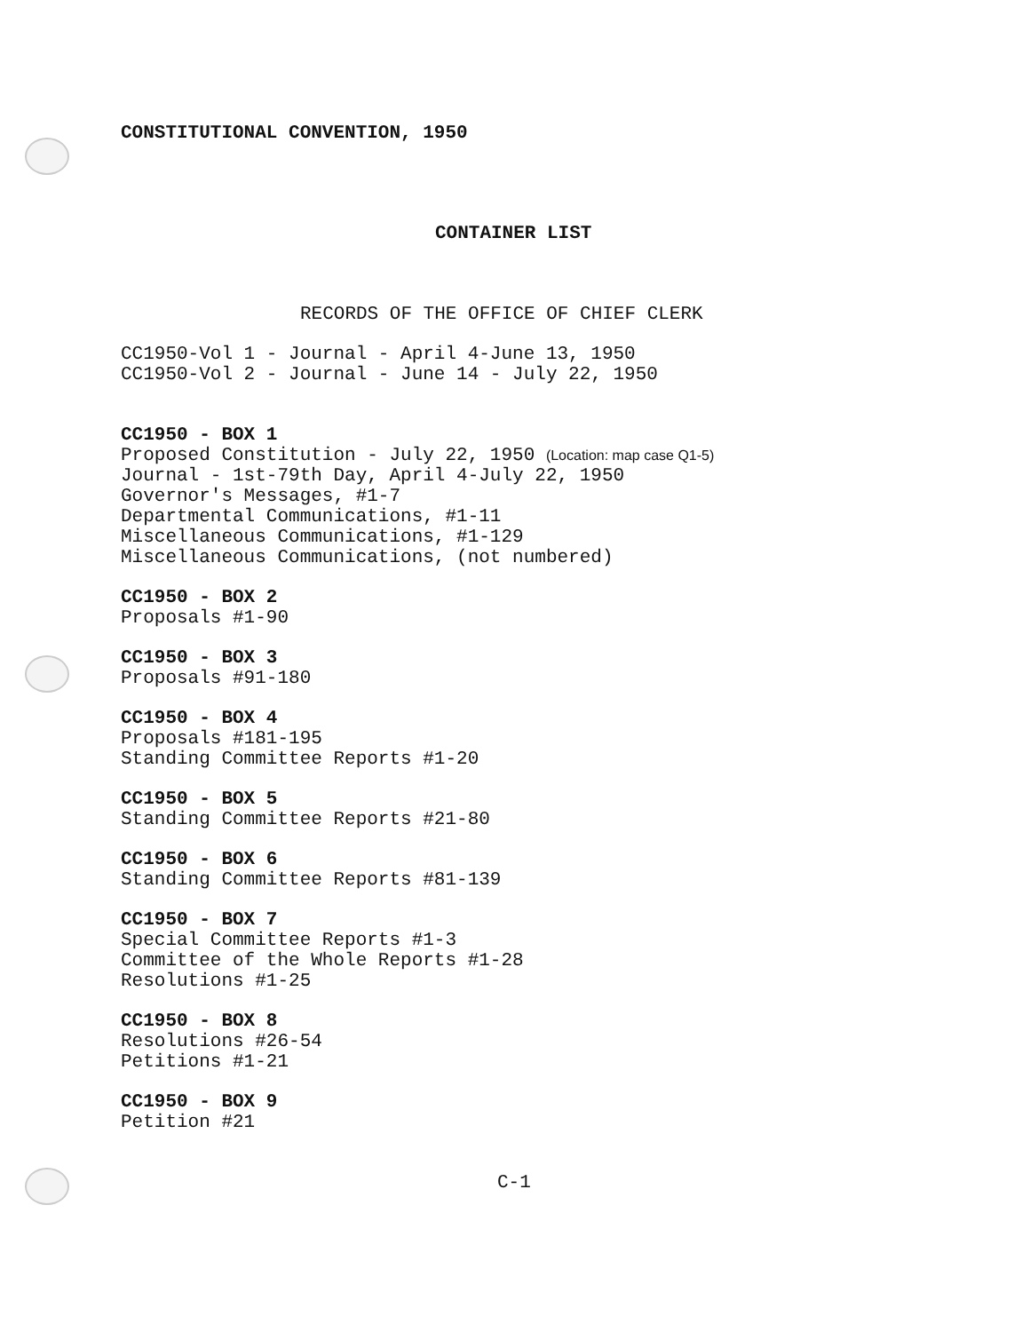CONSTITUTIONAL CONVENTION, 1950
CONTAINER LIST
RECORDS OF THE OFFICE OF CHIEF CLERK
CC1950-Vol 1 - Journal - April 4-June 13, 1950
CC1950-Vol 2 - Journal - June 14 - July 22, 1950
CC1950 - BOX 1
Proposed Constitution - July 22, 1950 (Location: map case Q1-5)
Journal - 1st-79th Day, April 4-July 22, 1950
Governor's Messages, #1-7
Departmental Communications, #1-11
Miscellaneous Communications, #1-129
Miscellaneous Communications, (not numbered)
CC1950 - BOX 2
Proposals #1-90
CC1950 - BOX 3
Proposals #91-180
CC1950 - BOX 4
Proposals #181-195
Standing Committee Reports #1-20
CC1950 - BOX 5
Standing Committee Reports #21-80
CC1950 - BOX 6
Standing Committee Reports #81-139
CC1950 - BOX 7
Special Committee Reports #1-3
Committee of the Whole Reports #1-28
Resolutions #1-25
CC1950 - BOX 8
Resolutions #26-54
Petitions #1-21
CC1950 - BOX 9
Petition #21
C-1